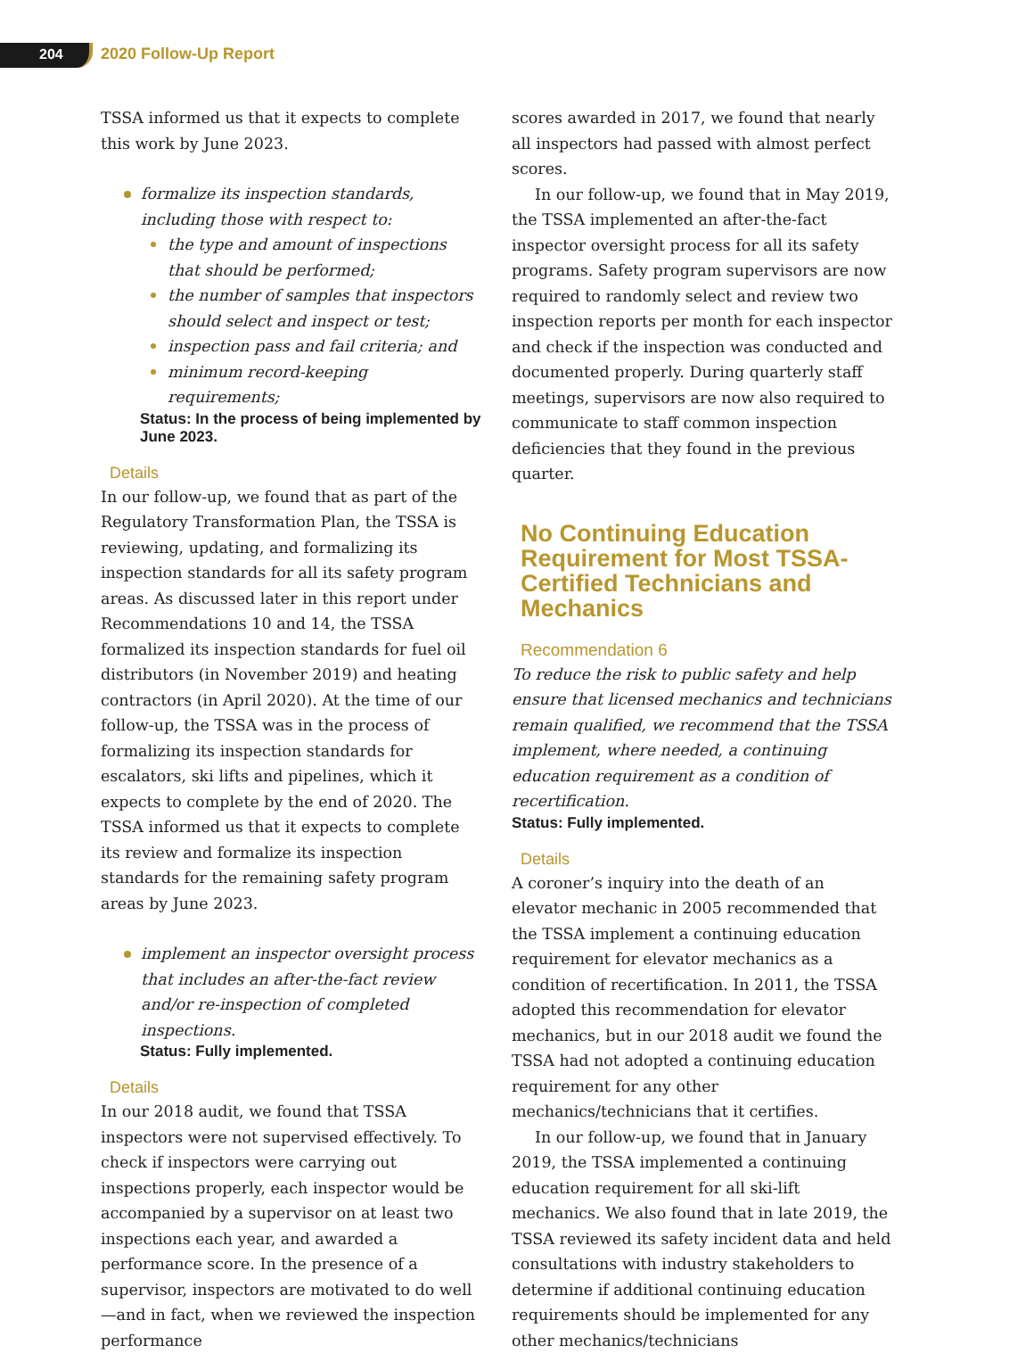204 2020 Follow-Up Report
TSSA informed us that it expects to complete this work by June 2023.
formalize its inspection standards, including those with respect to:
the type and amount of inspections that should be performed;
the number of samples that inspectors should select and inspect or test;
inspection pass and fail criteria; and
minimum record-keeping requirements;
Status: In the process of being implemented by June 2023.
Details
In our follow-up, we found that as part of the Regulatory Transformation Plan, the TSSA is reviewing, updating, and formalizing its inspection standards for all its safety program areas. As discussed later in this report under Recommendations 10 and 14, the TSSA formalized its inspection standards for fuel oil distributors (in November 2019) and heating contractors (in April 2020). At the time of our follow-up, the TSSA was in the process of formalizing its inspection standards for escalators, ski lifts and pipelines, which it expects to complete by the end of 2020. The TSSA informed us that it expects to complete its review and formalize its inspection standards for the remaining safety program areas by June 2023.
implement an inspector oversight process that includes an after-the-fact review and/or re-inspection of completed inspections.
Status: Fully implemented.
Details
In our 2018 audit, we found that TSSA inspectors were not supervised effectively. To check if inspectors were carrying out inspections properly, each inspector would be accompanied by a supervisor on at least two inspections each year, and awarded a performance score. In the presence of a supervisor, inspectors are motivated to do well—and in fact, when we reviewed the inspection performance
scores awarded in 2017, we found that nearly all inspectors had passed with almost perfect scores.
In our follow-up, we found that in May 2019, the TSSA implemented an after-the-fact inspector oversight process for all its safety programs. Safety program supervisors are now required to randomly select and review two inspection reports per month for each inspector and check if the inspection was conducted and documented properly. During quarterly staff meetings, supervisors are now also required to communicate to staff common inspection deficiencies that they found in the previous quarter.
No Continuing Education Requirement for Most TSSA-Certified Technicians and Mechanics
Recommendation 6
To reduce the risk to public safety and help ensure that licensed mechanics and technicians remain qualified, we recommend that the TSSA implement, where needed, a continuing education requirement as a condition of recertification.
Status: Fully implemented.
Details
A coroner’s inquiry into the death of an elevator mechanic in 2005 recommended that the TSSA implement a continuing education requirement for elevator mechanics as a condition of recertification. In 2011, the TSSA adopted this recommendation for elevator mechanics, but in our 2018 audit we found the TSSA had not adopted a continuing education requirement for any other mechanics/technicians that it certifies.
In our follow-up, we found that in January 2019, the TSSA implemented a continuing education requirement for all ski-lift mechanics. We also found that in late 2019, the TSSA reviewed its safety incident data and held consultations with industry stakeholders to determine if additional continuing education requirements should be implemented for any other mechanics/technicians